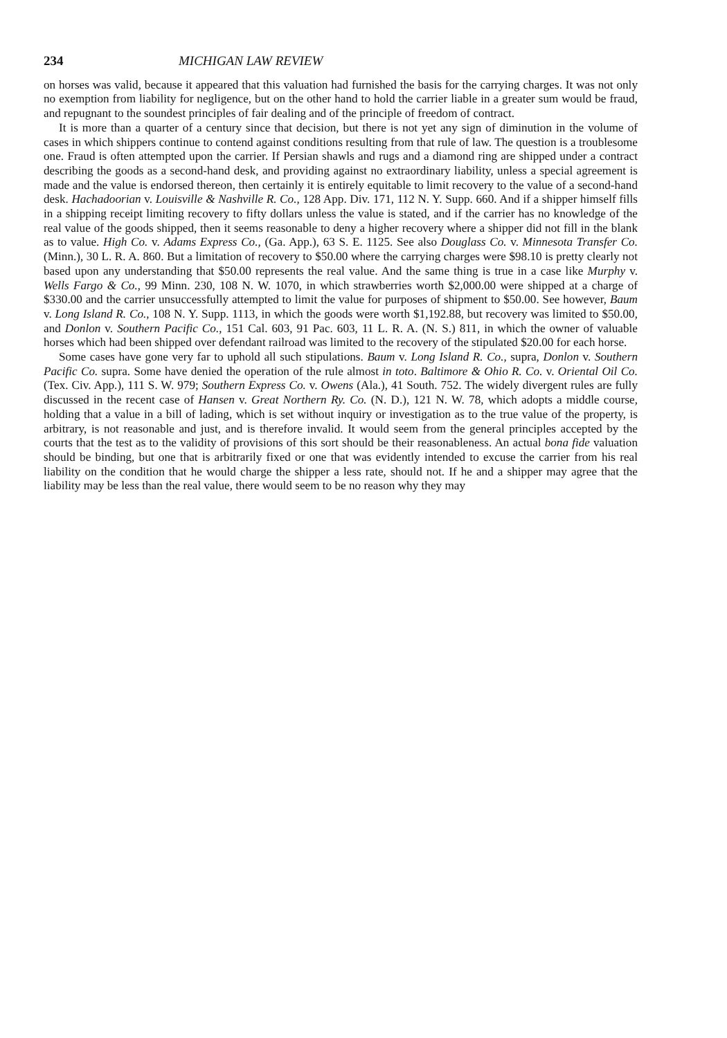234 MICHIGAN LAW REVIEW
on horses was valid, because it appeared that this valuation had furnished the basis for the carrying charges. It was not only no exemption from liability for negligence, but on the other hand to hold the carrier liable in a greater sum would be fraud, and repugnant to the soundest principles of fair dealing and of the principle of freedom of contract.
It is more than a quarter of a century since that decision, but there is not yet any sign of diminution in the volume of cases in which shippers continue to contend against conditions resulting from that rule of law. The question is a troublesome one. Fraud is often attempted upon the carrier. If Persian shawls and rugs and a diamond ring are shipped under a contract describing the goods as a second-hand desk, and providing against no extraordinary liability, unless a special agreement is made and the value is endorsed thereon, then certainly it is entirely equitable to limit recovery to the value of a second-hand desk. Hachadoorian v. Louisville & Nashville R. Co., 128 App. Div. 171, 112 N. Y. Supp. 660. And if a shipper himself fills in a shipping receipt limiting recovery to fifty dollars unless the value is stated, and if the carrier has no knowledge of the real value of the goods shipped, then it seems reasonable to deny a higher recovery where a shipper did not fill in the blank as to value. High Co. v. Adams Express Co., (Ga. App.), 63 S. E. 1125. See also Douglass Co. v. Minnesota Transfer Co. (Minn.), 30 L. R. A. 860. But a limitation of recovery to $50.00 where the carrying charges were $98.10 is pretty clearly not based upon any understanding that $50.00 represents the real value. And the same thing is true in a case like Murphy v. Wells Fargo & Co., 99 Minn. 230, 108 N. W. 1070, in which strawberries worth $2,000.00 were shipped at a charge of $330.00 and the carrier unsuccessfully attempted to limit the value for purposes of shipment to $50.00. See however, Baum v. Long Island R. Co., 108 N. Y. Supp. 1113, in which the goods were worth $1,192.88, but recovery was limited to $50.00, and Donlon v. Southern Pacific Co., 151 Cal. 603, 91 Pac. 603, 11 L. R. A. (N. S.) 811, in which the owner of valuable horses which had been shipped over defendant railroad was limited to the recovery of the stipulated $20.00 for each horse.
Some cases have gone very far to uphold all such stipulations. Baum v. Long Island R. Co., supra, Donlon v. Southern Pacific Co. supra. Some have denied the operation of the rule almost in toto. Baltimore & Ohio R. Co. v. Oriental Oil Co. (Tex. Civ. App.), 111 S. W. 979; Southern Express Co. v. Owens (Ala.), 41 South. 752. The widely divergent rules are fully discussed in the recent case of Hansen v. Great Northern Ry. Co. (N. D.), 121 N. W. 78, which adopts a middle course, holding that a value in a bill of lading, which is set without inquiry or investigation as to the true value of the property, is arbitrary, is not reasonable and just, and is therefore invalid. It would seem from the general principles accepted by the courts that the test as to the validity of provisions of this sort should be their reasonableness. An actual bona fide valuation should be binding, but one that is arbitrarily fixed or one that was evidently intended to excuse the carrier from his real liability on the condition that he would charge the shipper a less rate, should not. If he and a shipper may agree that the liability may be less than the real value, there would seem to be no reason why they may